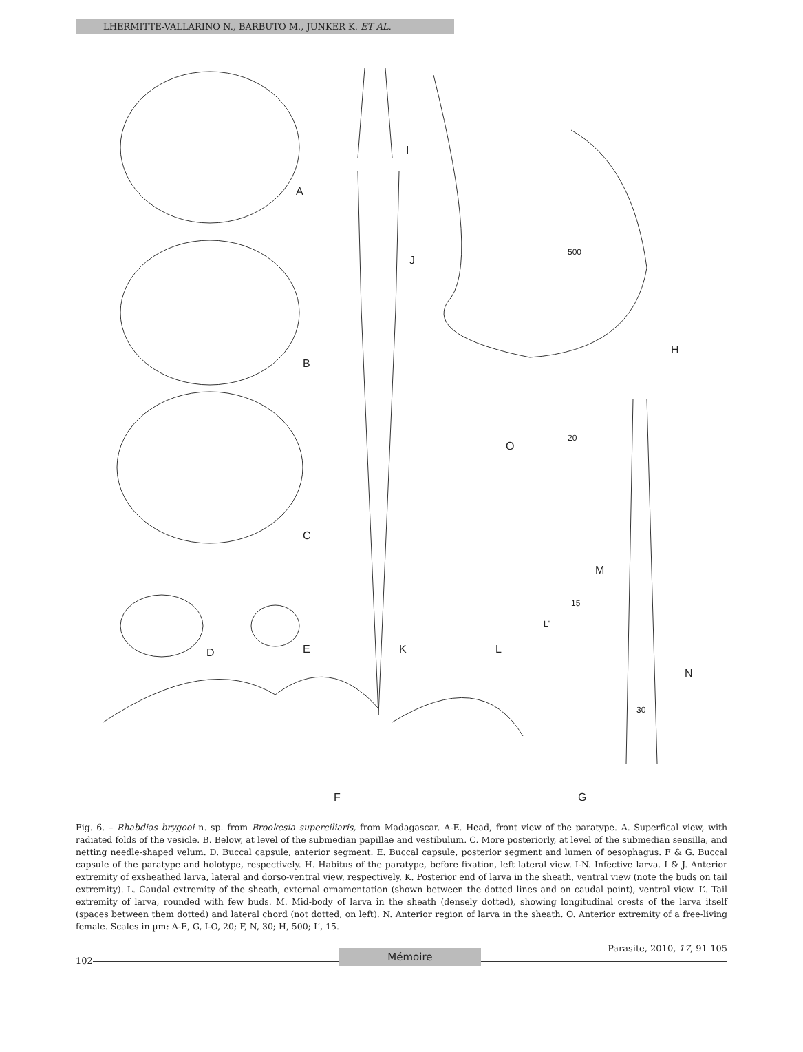LHERMITTE-VALLARINO N., BARBUTO M., JUNKER K. ET AL.
A
B
C
D E
I
J
500
H
O
20
M
15
L'
K L
N
30
F G
Fig. 6. – Rhabdias brygooi n. sp. from Brookesia superciliaris, from Madagascar. A-E. Head, front view of the paratype. A. Superfical view, with radiated folds of the vesicle. B. Below, at level of the submedian papillae and vestibulum. C. More posteriorly, at level of the submedian sensilla, and netting needle-shaped velum. D. Buccal capsule, anterior segment. E. Buccal capsule, posterior segment and lumen of oesophagus. F & G. Buccal capsule of the paratype and holotype, respectively. H. Habitus of the paratype, before fixation, left lateral view. I-N. Infective larva. I & J. Anterior extremity of exsheathed larva, lateral and dorso-ventral view, respectively. K. Posterior end of larva in the sheath, ventral view (note the buds on tail extremity). L. Caudal extremity of the sheath, external ornamentation (shown between the dotted lines and on caudal point), ventral view. L’. Tail extremity of larva, rounded with few buds. M. Mid-body of larva in the sheath (densely dotted), showing longitudinal crests of the larva itself (spaces between them dotted) and lateral chord (not dotted, on left). N. Anterior region of larva in the sheath. O. Anterior extremity of a free-living female. Scales in µm: A-E, G, I-O, 20; F, N, 30; H, 500; L’, 15.
102 Mémoire Parasite, 2010, 17, 91-105